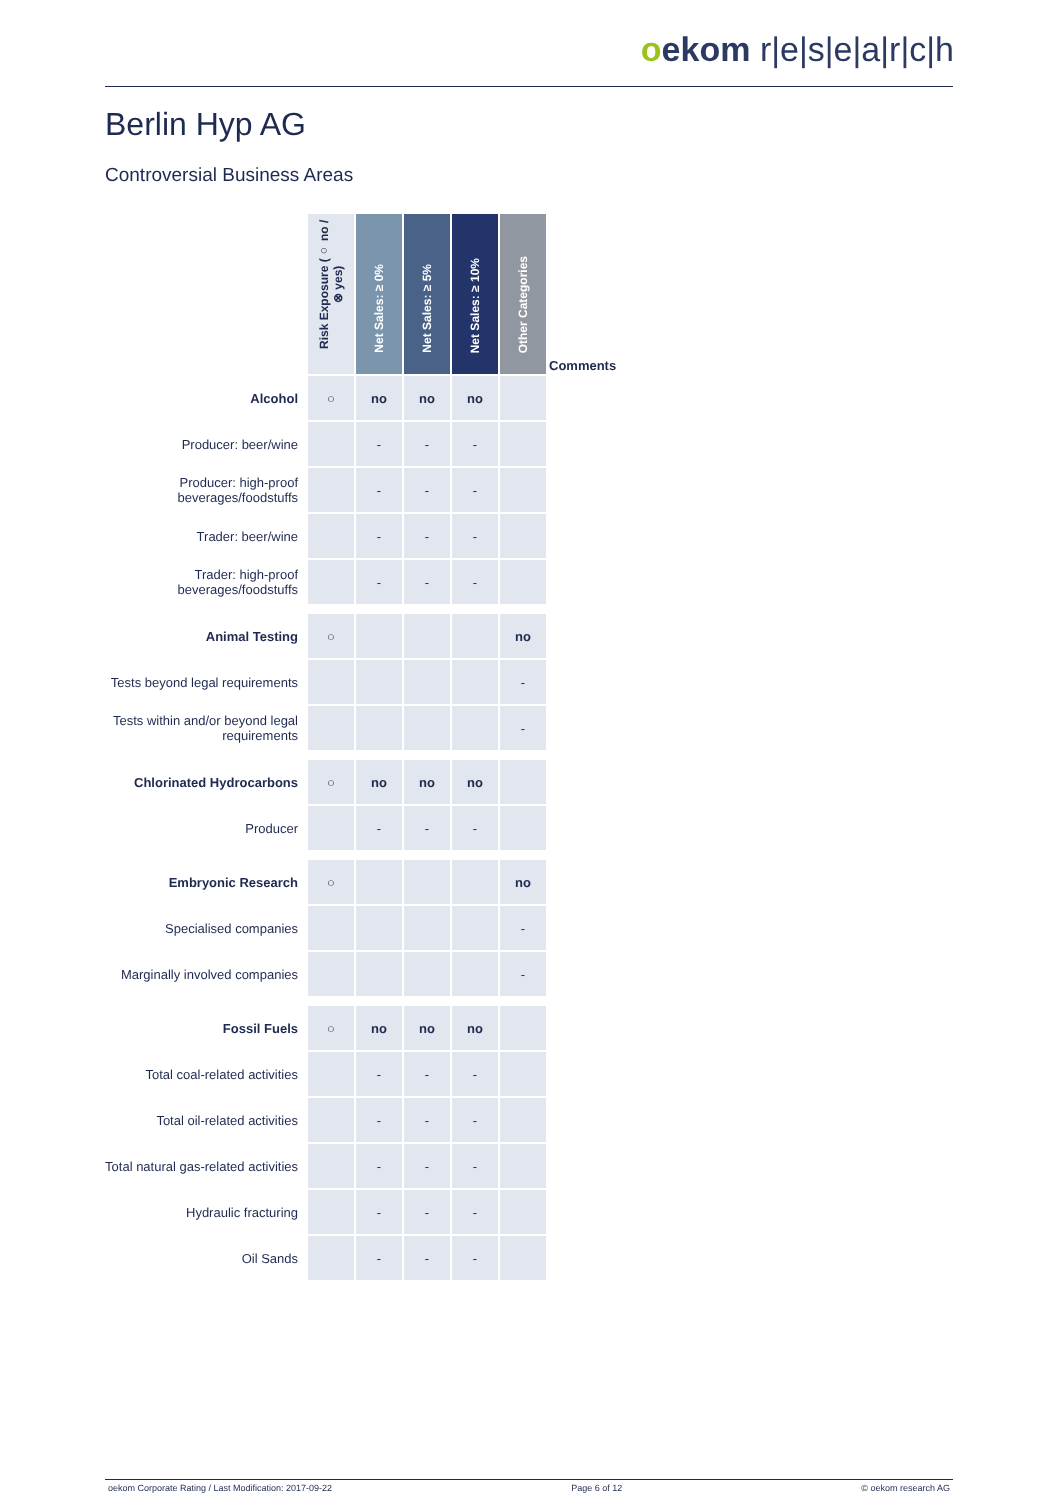oekom r|e|s|e|a|r|c|h
Berlin Hyp AG
Controversial Business Areas
| | Risk Exposure (○ no / ⊗ yes) | Net Sales: ≥ 0% | Net Sales: ≥ 5% | Net Sales: ≥ 10% | Other Categories | Comments |
| Alcohol | ○ | no | no | no | | |
| Producer: beer/wine | | - | - | - | | |
| Producer: high-proof beverages/foodstuffs | | - | - | - | | |
| Trader: beer/wine | | - | - | - | | |
| Trader: high-proof beverages/foodstuffs | | - | - | - | | |
| Animal Testing | ○ | | | | no | |
| Tests beyond legal requirements | | | | | - | |
| Tests within and/or beyond legal requirements | | | | | - | |
| Chlorinated Hydrocarbons | ○ | no | no | no | | |
| Producer | | - | - | - | | |
| Embryonic Research | ○ | | | | no | |
| Specialised companies | | | | | - | |
| Marginally involved companies | | | | | - | |
| Fossil Fuels | ○ | no | no | no | | |
| Total coal-related activities | | - | - | - | | |
| Total oil-related activities | | - | - | - | | |
| Total natural gas-related activities | | - | - | - | | |
| Hydraulic fracturing | | - | - | - | | |
| Oil Sands | | - | - | - | | |
oekom Corporate Rating / Last Modification: 2017-09-22 Page 6 of 12 © oekom research AG